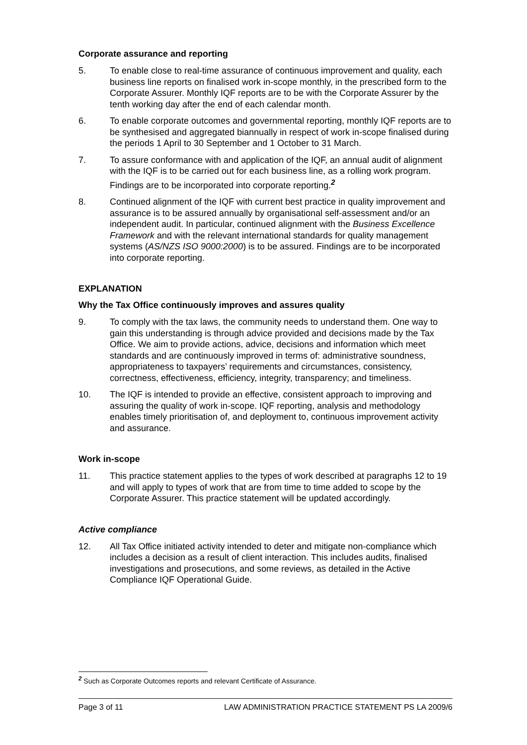Corporate assurance and reporting
5. To enable close to real-time assurance of continuous improvement and quality, each business line reports on finalised work in-scope monthly, in the prescribed form to the Corporate Assurer. Monthly IQF reports are to be with the Corporate Assurer by the tenth working day after the end of each calendar month.
6. To enable corporate outcomes and governmental reporting, monthly IQF reports are to be synthesised and aggregated biannually in respect of work in-scope finalised during the periods 1 April to 30 September and 1 October to 31 March.
7. To assure conformance with and application of the IQF, an annual audit of alignment with the IQF is to be carried out for each business line, as a rolling work program. Findings are to be incorporated into corporate reporting.<sup>2</sup>
8. Continued alignment of the IQF with current best practice in quality improvement and assurance is to be assured annually by organisational self-assessment and/or an independent audit. In particular, continued alignment with the Business Excellence Framework and with the relevant international standards for quality management systems (AS/NZS ISO 9000:2000) is to be assured. Findings are to be incorporated into corporate reporting.
EXPLANATION
Why the Tax Office continuously improves and assures quality
9. To comply with the tax laws, the community needs to understand them. One way to gain this understanding is through advice provided and decisions made by the Tax Office. We aim to provide actions, advice, decisions and information which meet standards and are continuously improved in terms of: administrative soundness, appropriateness to taxpayers’ requirements and circumstances, consistency, correctness, effectiveness, efficiency, integrity, transparency; and timeliness.
10. The IQF is intended to provide an effective, consistent approach to improving and assuring the quality of work in-scope. IQF reporting, analysis and methodology enables timely prioritisation of, and deployment to, continuous improvement activity and assurance.
Work in-scope
11. This practice statement applies to the types of work described at paragraphs 12 to 19 and will apply to types of work that are from time to time added to scope by the Corporate Assurer. This practice statement will be updated accordingly.
Active compliance
12. All Tax Office initiated activity intended to deter and mitigate non-compliance which includes a decision as a result of client interaction. This includes audits, finalised investigations and prosecutions, and some reviews, as detailed in the Active Compliance IQF Operational Guide.
<sup>2</sup> Such as Corporate Outcomes reports and relevant Certificate of Assurance.
Page 3 of 11 LAW ADMINISTRATION PRACTICE STATEMENT PS LA 2009/6